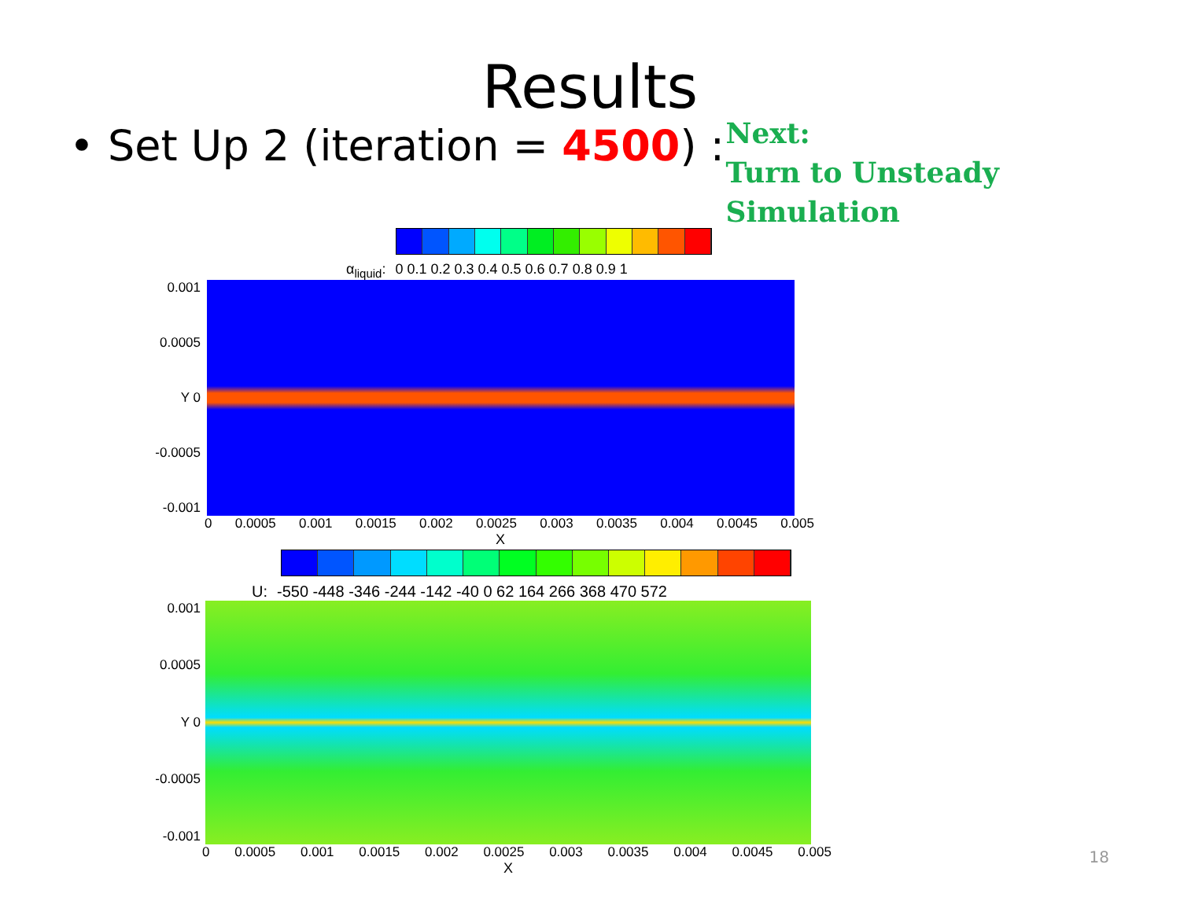Results
• Set Up 2 (iteration = 4500) :
Next:
Turn to Unsteady Simulation
α<sub>liquid</sub>: 0 0.1 0.2 0.3 0.4 0.5 0.6 0.7 0.8 0.9 1
0.001
0.0005
Y 0
-0.0005
-0.001
0 0.0005 0.001 0.0015 0.002 0.0025 0.003 0.0035 0.004 0.0045 0.005
X
U: -550 -448 -346 -244 -142 -40 0 62 164 266 368 470 572
0.001
0.0005
Y 0
-0.0005
-0.001
0 0.0005 0.001 0.0015 0.002 0.0025 0.003 0.0035 0.004 0.0045 0.005
X
18